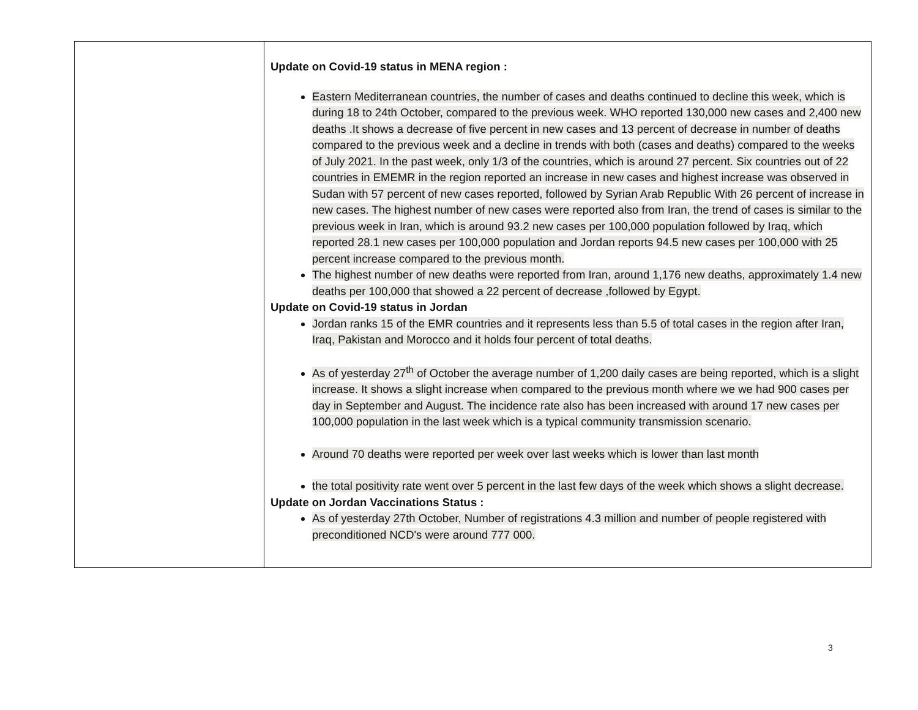| | Update on Covid-19 status in MENA region : Eastern Mediterranean countries, the number of cases and deaths continued to decline this week, which is during 18 to 24th October, compared to the previous week. WHO reported 130,000 new cases and 2,400 new deaths .It shows a decrease of five percent in new cases and 13 percent of decrease in number of deaths compared to the previous week and a decline in trends with both (cases and deaths) compared to the weeks of July 2021. In the past week, only 1/3 of the countries, which is around 27 percent. Six countries out of 22 countries in EMEMR in the region reported an increase in new cases and highest increase was observed in Sudan with 57 percent of new cases reported, followed by Syrian Arab Republic With 26 percent of increase in new cases. The highest number of new cases were reported also from Iran, the trend of cases is similar to the previous week in Iran, which is around 93.2 new cases per 100,000 population followed by Iraq, which reported 28.1 new cases per 100,000 population and Jordan reports 94.5 new cases per 100,000 with 25 percent increase compared to the previous month. The highest number of new deaths were reported from Iran, around 1,176 new deaths, approximately 1.4 new deaths per 100,000 that showed a 22 percent of decrease ,followed by Egypt. Update on Covid-19 status in Jordan Jordan ranks 15 of the EMR countries and it represents less than 5.5 of total cases in the region after Iran, Iraq, Pakistan and Morocco and it holds four percent of total deaths. As of yesterday 27<sup>th</sup> of October the average number of 1,200 daily cases are being reported, which is a slight increase. It shows a slight increase when compared to the previous month where we we had 900 cases per day in September and August. The incidence rate also has been increased with around 17 new cases per 100,000 population in the last week which is a typical community transmission scenario. Around 70 deaths were reported per week over last weeks which is lower than last month the total positivity rate went over 5 percent in the last few days of the week which shows a slight decrease. Update on Jordan Vaccinations Status : As of yesterday 27th October, Number of registrations 4.3 million and number of people registered with preconditioned NCD's were around 777 000. |
3